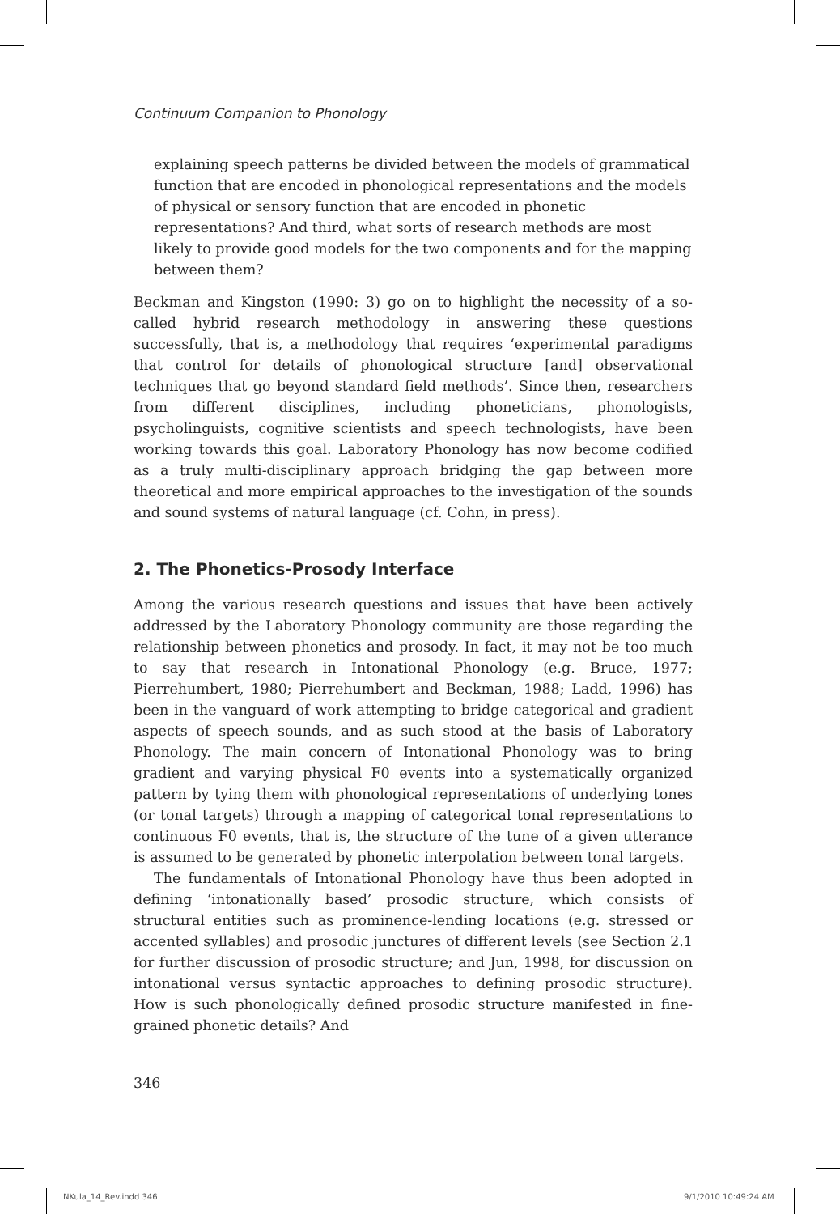Continuum Companion to Phonology
explaining speech patterns be divided between the models of grammatical function that are encoded in phonological representations and the models of physical or sensory function that are encoded in phonetic representations? And third, what sorts of research methods are most likely to provide good models for the two components and for the mapping between them?
Beckman and Kingston (1990: 3) go on to highlight the necessity of a so-called hybrid research methodology in answering these questions successfully, that is, a methodology that requires ‘experimental paradigms that control for details of phonological structure [and] observational techniques that go beyond standard field methods’. Since then, researchers from different disciplines, including phoneticians, phonologists, psycholinguists, cognitive scientists and speech technologists, have been working towards this goal. Laboratory Phonology has now become codified as a truly multi-disciplinary approach bridging the gap between more theoretical and more empirical approaches to the investigation of the sounds and sound systems of natural language (cf. Cohn, in press).
2. The Phonetics-Prosody Interface
Among the various research questions and issues that have been actively addressed by the Laboratory Phonology community are those regarding the relationship between phonetics and prosody. In fact, it may not be too much to say that research in Intonational Phonology (e.g. Bruce, 1977; Pierrehumbert, 1980; Pierrehumbert and Beckman, 1988; Ladd, 1996) has been in the vanguard of work attempting to bridge categorical and gradient aspects of speech sounds, and as such stood at the basis of Laboratory Phonology. The main concern of Intonational Phonology was to bring gradient and varying physical F0 events into a systematically organized pattern by tying them with phonological representations of underlying tones (or tonal targets) through a mapping of categorical tonal representations to continuous F0 events, that is, the structure of the tune of a given utterance is assumed to be generated by phonetic interpolation between tonal targets.
The fundamentals of Intonational Phonology have thus been adopted in defining ‘intonationally based’ prosodic structure, which consists of structural entities such as prominence-lending locations (e.g. stressed or accented syllables) and prosodic junctures of different levels (see Section 2.1 for further discussion of prosodic structure; and Jun, 1998, for discussion on intonational versus syntactic approaches to defining prosodic structure). How is such phonologically defined prosodic structure manifested in fine-grained phonetic details? And
346
NKula_14_Rev.indd 346 9/1/2010 10:49:24 AM